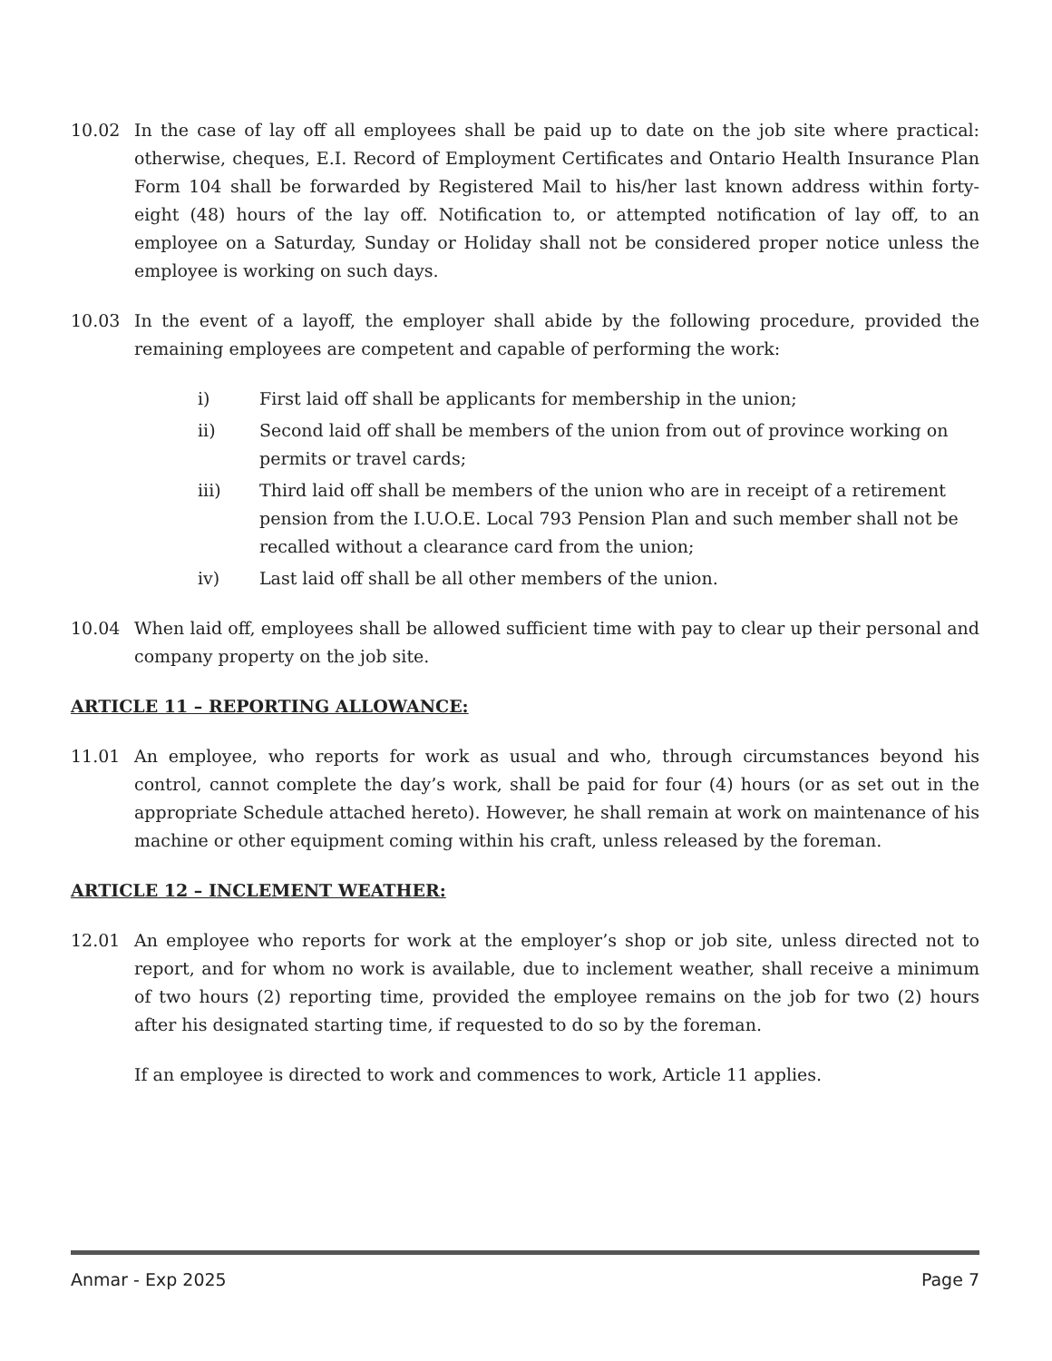10.02 In the case of lay off all employees shall be paid up to date on the job site where practical: otherwise, cheques, E.I. Record of Employment Certificates and Ontario Health Insurance Plan Form 104 shall be forwarded by Registered Mail to his/her last known address within forty-eight (48) hours of the lay off. Notification to, or attempted notification of lay off, to an employee on a Saturday, Sunday or Holiday shall not be considered proper notice unless the employee is working on such days.
10.03 In the event of a layoff, the employer shall abide by the following procedure, provided the remaining employees are competent and capable of performing the work:
i) First laid off shall be applicants for membership in the union;
ii) Second laid off shall be members of the union from out of province working on permits or travel cards;
iii) Third laid off shall be members of the union who are in receipt of a retirement pension from the I.U.O.E. Local 793 Pension Plan and such member shall not be recalled without a clearance card from the union;
iv) Last laid off shall be all other members of the union.
10.04 When laid off, employees shall be allowed sufficient time with pay to clear up their personal and company property on the job site.
ARTICLE 11 – REPORTING ALLOWANCE:
11.01 An employee, who reports for work as usual and who, through circumstances beyond his control, cannot complete the day’s work, shall be paid for four (4) hours (or as set out in the appropriate Schedule attached hereto). However, he shall remain at work on maintenance of his machine or other equipment coming within his craft, unless released by the foreman.
ARTICLE 12 – INCLEMENT WEATHER:
12.01 An employee who reports for work at the employer’s shop or job site, unless directed not to report, and for whom no work is available, due to inclement weather, shall receive a minimum of two hours (2) reporting time, provided the employee remains on the job for two (2) hours after his designated starting time, if requested to do so by the foreman.
If an employee is directed to work and commences to work, Article 11 applies.
Anmar - Exp 2025 Page 7